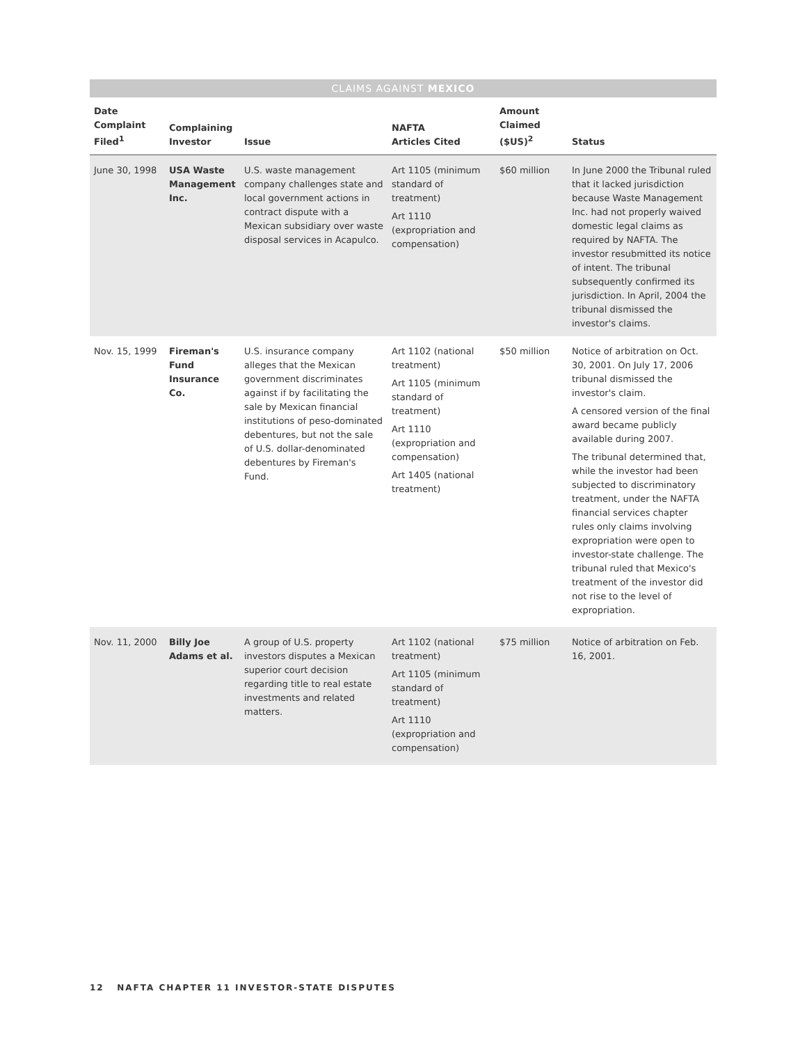CLAIMS AGAINST MEXICO
| Date Complaint Filed<sup>1</sup> | Complaining Investor | Issue | NAFTA Articles Cited | Amount Claimed ($US)<sup>2</sup> | Status |
| --- | --- | --- | --- | --- | --- |
| June 30, 1998 | USA Waste Management Inc. | U.S. waste management company challenges state and local government actions in contract dispute with a Mexican subsidiary over waste disposal services in Acapulco. | Art 1105 (minimum standard of treatment) Art 1110 (expropriation and compensation) | $60 million | In June 2000 the Tribunal ruled that it lacked jurisdiction because Waste Management Inc. had not properly waived domestic legal claims as required by NAFTA. The investor resubmitted its notice of intent. The tribunal subsequently confirmed its jurisdiction. In April, 2004 the tribunal dismissed the investor's claims. |
| Nov. 15, 1999 | Fireman's Fund Insurance Co. | U.S. insurance company alleges that the Mexican government discriminates against if by facilitating the sale by Mexican financial institutions of peso-dominated debentures, but not the sale of U.S. dollar-denominated debentures by Fireman's Fund. | Art 1102 (national treatment) Art 1105 (minimum standard of treatment) Art 1110 (expropriation and compensation) Art 1405 (national treatment) | $50 million | Notice of arbitration on Oct. 30, 2001. On July 17, 2006 tribunal dismissed the investor's claim. A censored version of the final award became publicly available during 2007. The tribunal determined that, while the investor had been subjected to discriminatory treatment, under the NAFTA financial services chapter rules only claims involving expropriation were open to investor-state challenge. The tribunal ruled that Mexico's treatment of the investor did not rise to the level of expropriation. |
| Nov. 11, 2000 | Billy Joe Adams et al. | A group of U.S. property investors disputes a Mexican superior court decision regarding title to real estate investments and related matters. | Art 1102 (national treatment) Art 1105 (minimum standard of treatment) Art 1110 (expropriation and compensation) | $75 million | Notice of arbitration on Feb. 16, 2001. |
12 NAFTA CHAPTER 11 INVESTOR-STATE DISPUTES